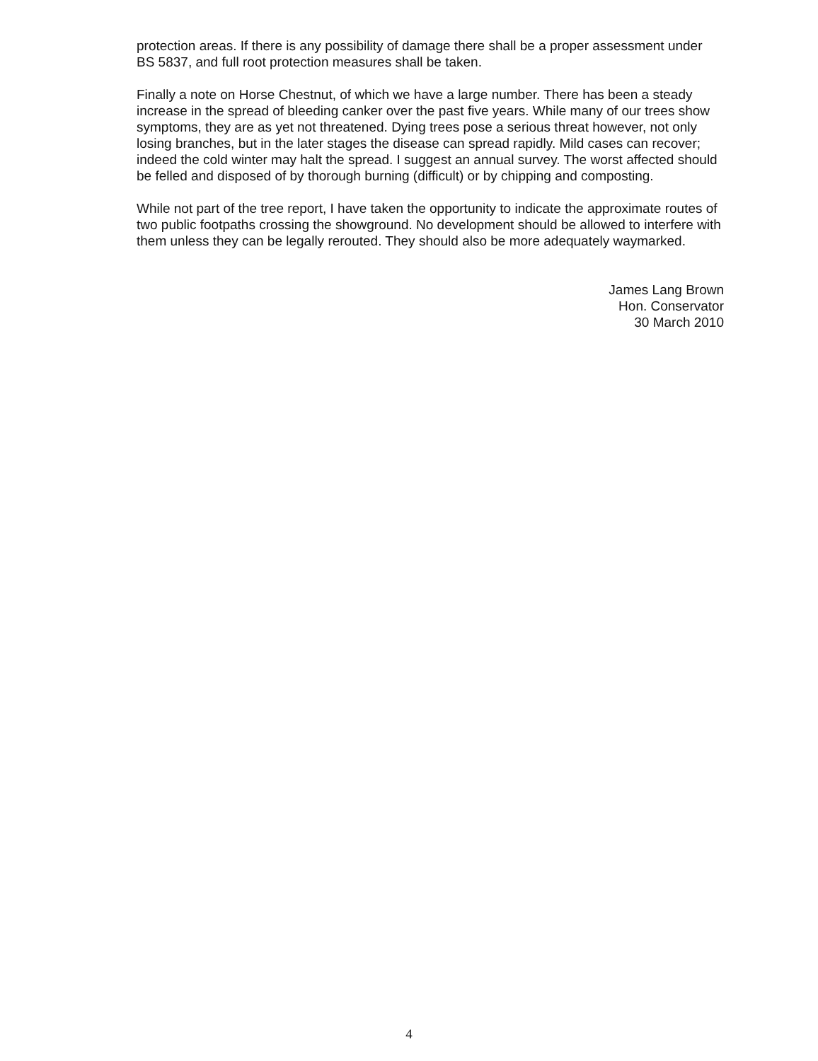protection areas. If there is any possibility of damage there shall be a proper assessment under BS 5837, and full root protection measures shall be taken.
Finally a note on Horse Chestnut, of which we have a large number. There has been a steady increase in the spread of bleeding canker over the past five years. While many of our trees show symptoms, they are as yet not threatened. Dying trees pose a serious threat however, not only losing branches, but in the later stages the disease can spread rapidly. Mild cases can recover; indeed the cold winter may halt the spread. I suggest an annual survey. The worst affected should be felled and disposed of by thorough burning (difficult) or by chipping and composting.
While not part of the tree report, I have taken the opportunity to indicate the approximate routes of two public footpaths crossing the showground. No development should be allowed to interfere with them unless they can be legally rerouted. They should also be more adequately waymarked.
James Lang Brown
Hon. Conservator
30 March 2010
4